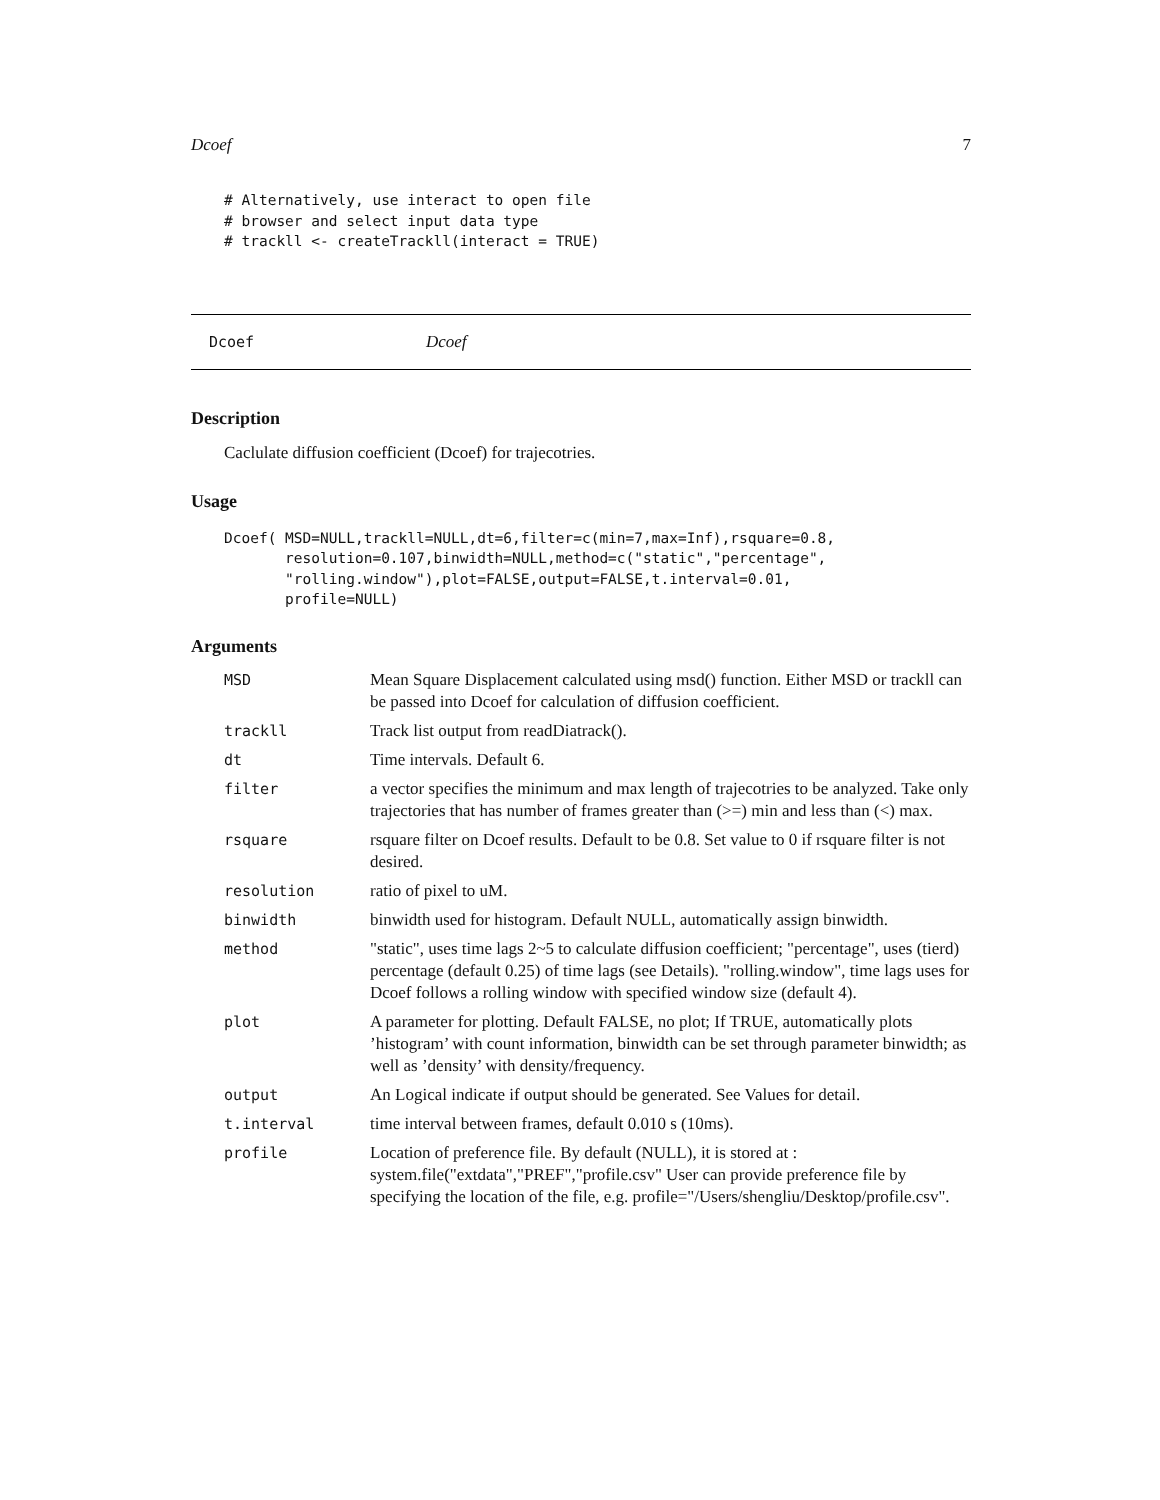Dcoef 7
# Alternatively, use interact to open file # browser and select input data type # trackll <- createTrackll(interact = TRUE)
Dcoef Dcoef
Description
Caclulate diffusion coefficient (Dcoef) for trajecotries.
Usage
Dcoef( MSD=NULL,trackll=NULL,dt=6,filter=c(min=7,max=Inf),rsquare=0.8, resolution=0.107,binwidth=NULL,method=c("static","percentage", "rolling.window"),plot=FALSE,output=FALSE,t.interval=0.01, profile=NULL)
Arguments
MSD Mean Square Displacement calculated using msd() function. Either MSD or trackll can be passed into Dcoef for calculation of diffusion coefficient.
trackll Track list output from readDiatrack().
dt Time intervals. Default 6.
filter a vector specifies the minimum and max length of trajecotries to be analyzed. Take only trajectories that has number of frames greater than (>=) min and less than (<) max.
rsquare rsquare filter on Dcoef results. Default to be 0.8. Set value to 0 if rsquare filter is not desired.
resolution ratio of pixel to uM.
binwidth binwidth used for histogram. Default NULL, automatically assign binwidth.
method "static", uses time lags 2~5 to calculate diffusion coefficient; "percentage", uses (tierd) percentage (default 0.25) of time lags (see Details). "rolling.window", time lags uses for Dcoef follows a rolling window with specified window size (default 4).
plot A parameter for plotting. Default FALSE, no plot; If TRUE, automatically plots ’histogram’ with count information, binwidth can be set through parameter binwidth; as well as ’density’ with density/frequency.
output An Logical indicate if output should be generated. See Values for detail.
t.interval time interval between frames, default 0.010 s (10ms).
profile Location of preference file. By default (NULL), it is stored at : system.file("extdata","PREF","profile.csv" User can provide preference file by specifying the location of the file, e.g. profile="/Users/shengliu/Desktop/profile.csv".